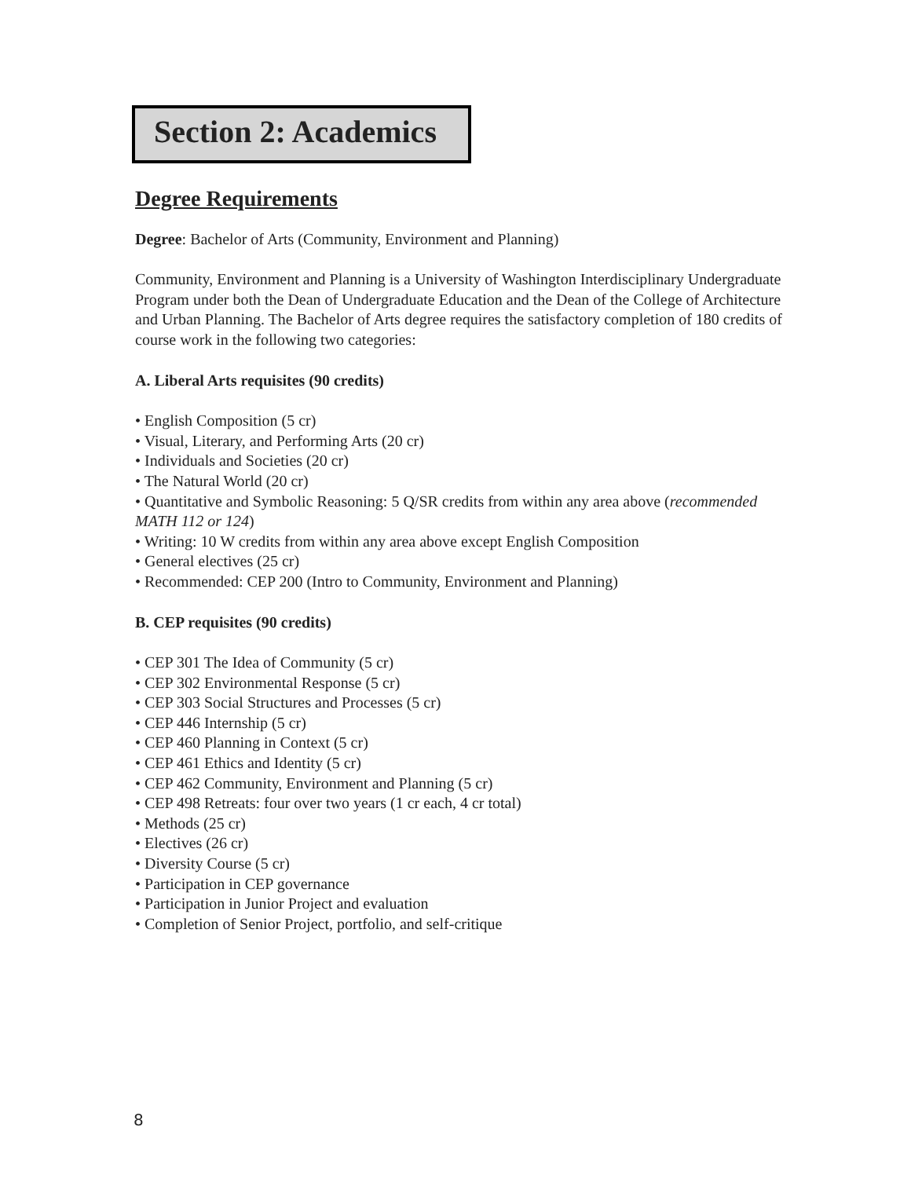Section 2: Academics
Degree Requirements
Degree: Bachelor of Arts (Community, Environment and Planning)
Community, Environment and Planning is a University of Washington Interdisciplinary Undergraduate Program under both the Dean of Undergraduate Education and the Dean of the College of Architecture and Urban Planning. The Bachelor of Arts degree requires the satisfactory completion of 180 credits of course work in the following two categories:
A. Liberal Arts requisites (90 credits)
• English Composition (5 cr)
• Visual, Literary, and Performing Arts (20 cr)
• Individuals and Societies (20 cr)
• The Natural World (20 cr)
• Quantitative and Symbolic Reasoning: 5 Q/SR credits from within any area above (recommended MATH 112 or 124)
• Writing: 10 W credits from within any area above except English Composition
• General electives (25 cr)
• Recommended: CEP 200 (Intro to Community, Environment and Planning)
B. CEP requisites (90 credits)
• CEP 301 The Idea of Community (5 cr)
• CEP 302 Environmental Response (5 cr)
• CEP 303 Social Structures and Processes (5 cr)
• CEP 446 Internship (5 cr)
• CEP 460 Planning in Context (5 cr)
• CEP 461 Ethics and Identity (5 cr)
• CEP 462 Community, Environment and Planning (5 cr)
• CEP 498 Retreats: four over two years (1 cr each, 4 cr total)
• Methods (25 cr)
• Electives (26 cr)
• Diversity Course (5 cr)
• Participation in CEP governance
• Participation in Junior Project and evaluation
• Completion of Senior Project, portfolio, and self-critique
8